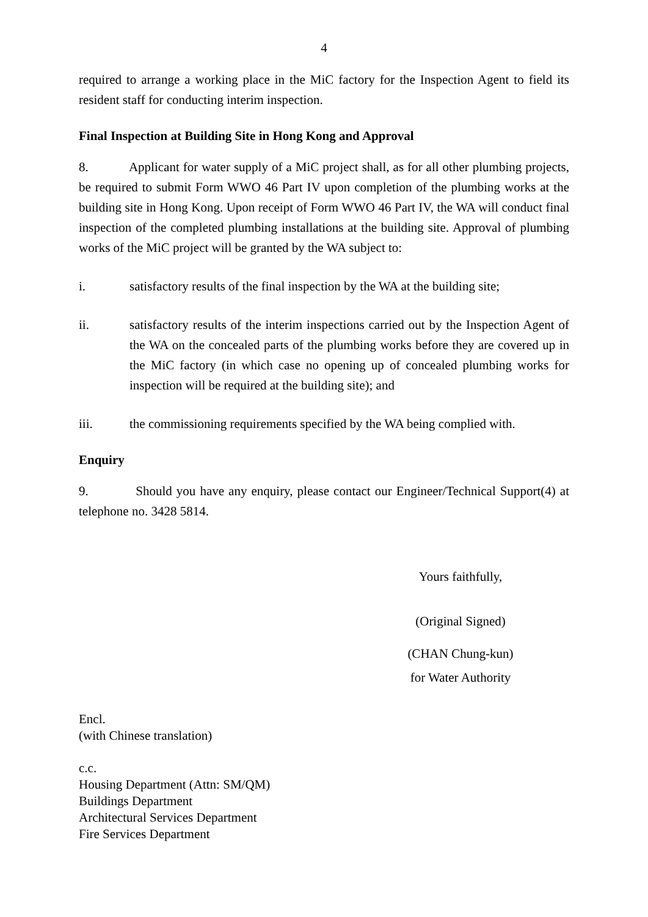4
required to arrange a working place in the MiC factory for the Inspection Agent to field its resident staff for conducting interim inspection.
Final Inspection at Building Site in Hong Kong and Approval
8. Applicant for water supply of a MiC project shall, as for all other plumbing projects, be required to submit Form WWO 46 Part IV upon completion of the plumbing works at the building site in Hong Kong. Upon receipt of Form WWO 46 Part IV, the WA will conduct final inspection of the completed plumbing installations at the building site. Approval of plumbing works of the MiC project will be granted by the WA subject to:
i. satisfactory results of the final inspection by the WA at the building site;
ii. satisfactory results of the interim inspections carried out by the Inspection Agent of the WA on the concealed parts of the plumbing works before they are covered up in the MiC factory (in which case no opening up of concealed plumbing works for inspection will be required at the building site); and
iii. the commissioning requirements specified by the WA being complied with.
Enquiry
9. Should you have any enquiry, please contact our Engineer/Technical Support(4) at telephone no. 3428 5814.
Yours faithfully,
(Original Signed)
(CHAN Chung-kun)
for Water Authority
Encl.
(with Chinese translation)
c.c.
Housing Department (Attn: SM/QM)
Buildings Department
Architectural Services Department
Fire Services Department